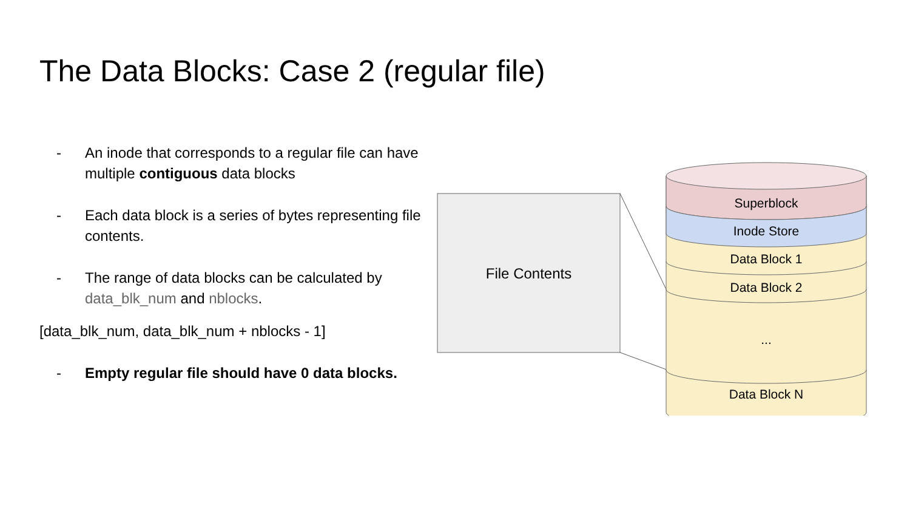The Data Blocks: Case 2 (regular file)
- An inode that corresponds to a regular file can have multiple contiguous data blocks
- Each data block is a series of bytes representing file contents.
- The range of data blocks can be calculated by data_blk_num and nblocks.
[data_blk_num, data_blk_num + nblocks - 1]
- Empty regular file should have 0 data blocks.
File Contents
Superblock
Inode Store
Data Block 1
Data Block 2
...
Data Block N